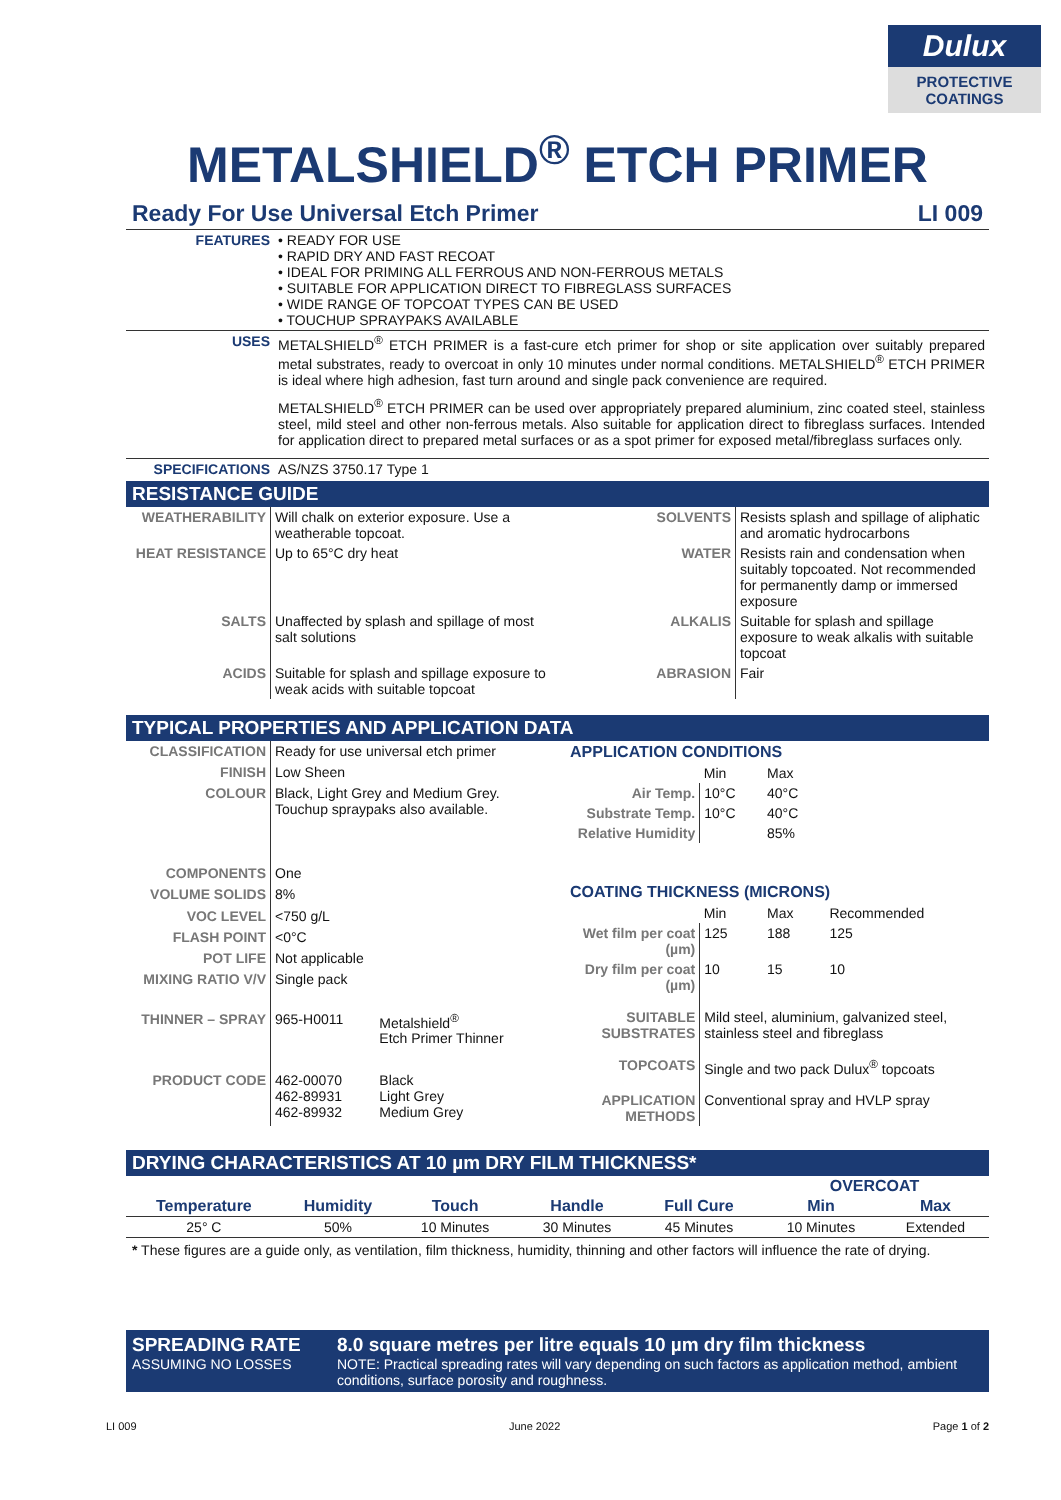Dulux
PROTECTIVE
COATINGS
METALSHIELD<sup>®</sup> ETCH PRIMER
Ready For Use Universal Etch Primer LI 009
| FEATURES | • READY FOR USE • RAPID DRY AND FAST RECOAT • IDEAL FOR PRIMING ALL FERROUS AND NON-FERROUS METALS • SUITABLE FOR APPLICATION DIRECT TO FIBREGLASS SURFACES • WIDE RANGE OF TOPCOAT TYPES CAN BE USED • TOUCHUP SPRAYPAKS AVAILABLE |
| USES | METALSHIELD<sup>®</sup> ETCH PRIMER is a fast-cure etch primer for shop or site application over suitably prepared metal substrates, ready to overcoat in only 10 minutes under normal conditions. METALSHIELD<sup>®</sup> ETCH PRIMER is ideal where high adhesion, fast turn around and single pack convenience are required. METALSHIELD<sup>®</sup> ETCH PRIMER can be used over appropriately prepared aluminium, zinc coated steel, stainless steel, mild steel and other non-ferrous metals. Also suitable for application direct to fibreglass surfaces. Intended for application direct to prepared metal surfaces or as a spot primer for exposed metal/fibreglass surfaces only. |
| SPECIFICATIONS | AS/NZS 3750.17 Type 1 |
RESISTANCE GUIDE
| WEATHERABILITY | Will chalk on exterior exposure. Use a weatherable topcoat. | SOLVENTS | Resists splash and spillage of aliphatic and aromatic hydrocarbons |
| HEAT RESISTANCE | Up to 65°C dry heat | WATER | Resists rain and condensation when suitably topcoated. Not recommended for permanently damp or immersed exposure |
| SALTS | Unaffected by splash and spillage of most salt solutions | ALKALIS | Suitable for splash and spillage exposure to weak alkalis with suitable topcoat |
| ACIDS | Suitable for splash and spillage exposure to weak acids with suitable topcoat | ABRASION | Fair |
TYPICAL PROPERTIES AND APPLICATION DATA
| CLASSIFICATION | Ready for use universal etch primer | |
| FINISH | Low Sheen | |
| COLOUR | Black, Light Grey and Medium Grey. Touchup spraypaks also available. | |
| COMPONENTS | One | |
| VOLUME SOLIDS | 8% | |
| VOC LEVEL | <750 g/L | |
| FLASH POINT | <0°C | |
| POT LIFE | Not applicable | |
| MIXING RATIO V/V | Single pack | |
| THINNER – SPRAY | 965-H0011 | Metalshield<sup>®</sup> Etch Primer Thinner |
| PRODUCT CODE | 462-00070 462-89931 462-89932 | Black Light Grey Medium Grey |
| APPLICATION CONDITIONS | | | |
| | Min | Max | |
| Air Temp. | 10°C | 40°C | |
| Substrate Temp. | 10°C | 40°C | |
| Relative Humidity | | 85% | |
| COATING THICKNESS (MICRONS) | | | |
| | Min | Max | Recommended |
| Wet film per coat (µm) | 125 | 188 | 125 |
| Dry film per coat (µm) | 10 | 15 | 10 |
| SUITABLE SUBSTRATES | Mild steel, aluminium, galvanized steel, stainless steel and fibreglass | | |
| TOPCOATS | Single and two pack Dulux<sup>®</sup> topcoats | | |
| APPLICATION METHODS | Conventional spray and HVLP spray | | |
DRYING CHARACTERISTICS AT 10 µm DRY FILM THICKNESS*
| | | | | | OVERCOAT | |
| --- | --- | --- | --- | --- | --- | --- |
| Temperature | Humidity | Touch | Handle | Full Cure | Min | Max |
| 25° C | 50% | 10 Minutes | 30 Minutes | 45 Minutes | 10 Minutes | Extended |
* These figures are a guide only, as ventilation, film thickness, humidity, thinning and other factors will influence the rate of drying.
SPREADING RATE
ASSUMING NO LOSSES
8.0 square metres per litre equals 10 µm dry film thickness
NOTE: Practical spreading rates will vary depending on such factors as application method, ambient conditions, surface porosity and roughness.
LI 009 June 2022 Page 1 of 2